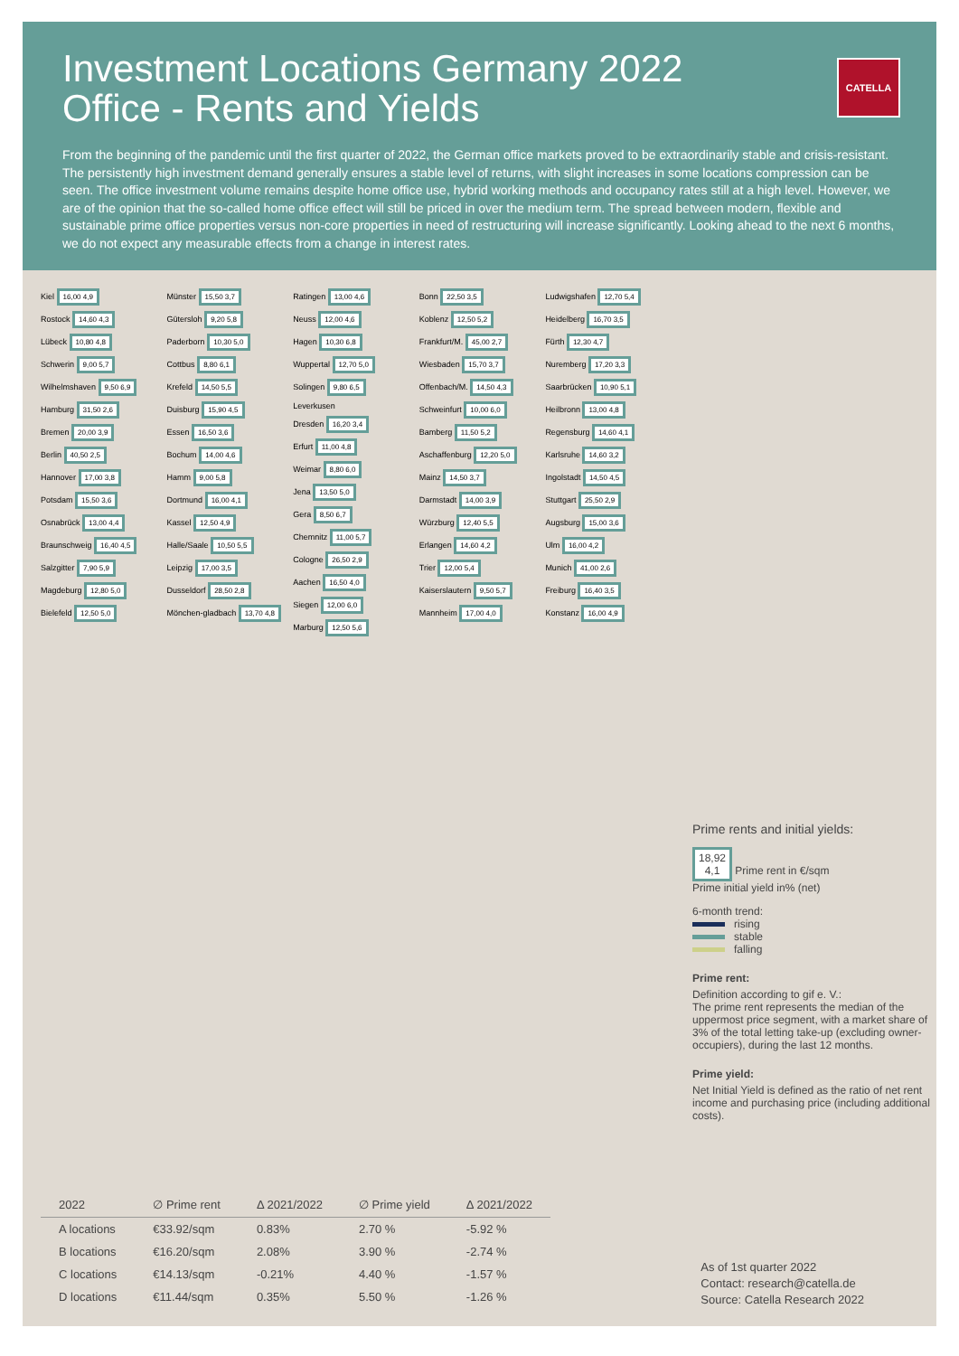CATELLA
Investment Locations Germany 2022
Office - Rents and Yields
From the beginning of the pandemic until the first quarter of 2022, the German office markets proved to be extraordinarily stable and crisis-resistant. The persistently high investment demand generally ensures a stable level of returns, with slight increases in some locations compression can be seen. The office investment volume remains despite home office use, hybrid working methods and occupancy rates still at a high level. However, we are of the opinion that the so-called home office effect will still be priced in over the medium term. The spread between modern, flexible and sustainable prime office properties versus non-core properties in need of restructuring will increase significantly. Looking ahead to the next 6 months, we do not expect any measurable effects from a change in interest rates.
Kiel 16,00 4,9
Rostock 14,60 4,3
Lübeck 10,80 4,8
Schwerin 9,00 5,7
Wilhelmshaven 9,50 6,9
Hamburg 31,50 2,6
Bremen 20,00 3,9
Berlin 40,50 2,5
Hannover 17,00 3,8
Potsdam 15,50 3,6
Osnabrück 13,00 4,4
Braunschweig 16,40 4,5
Salzgitter 7,90 5,9
Magdeburg 12,80 5,0
Bielefeld 12,50 5,0
Münster 15,50 3,7
Gütersloh 9,20 5,8
Paderborn 10,30 5,0
Cottbus 8,80 6,1
Krefeld 14,50 5,5
Duisburg 15,90 4,5
Essen 16,50 3,6
Bochum 14,00 4,6
Hamm 9,00 5,8
Dortmund 16,00 4,1
Kassel 12,50 4,9
Halle/Saale 10,50 5,5
Leipzig 17,00 3,5
Dusseldorf 28,50 2,8
Mönchen-gladbach 13,70 4,8
Ratingen 13,00 4,6
Neuss 12,00 4,6
Hagen 10,30 6,8
Wuppertal 12,70 5,0
Solingen 9,80 6,5
Leverkusen
Dresden 16,20 3,4
Erfurt 11,00 4,8
Weimar 8,80 6,0
Jena 13,50 5,0
Gera 8,50 6,7
Chemnitz 11,00 5,7
Cologne 26,50 2,9
Aachen 16,50 4,0
Siegen 12,00 6,0
Marburg 12,50 5,6
Bonn 22,50 3,5
Koblenz 12,50 5,2
Frankfurt/M. 45,00 2,7
Wiesbaden 15,70 3,7
Offenbach/M. 14,50 4,3
Schweinfurt 10,00 6,0
Bamberg 11,50 5,2
Aschaffenburg 12,20 5,0
Mainz 14,50 3,7
Darmstadt 14,00 3,9
Würzburg 12,40 5,5
Erlangen 14,60 4,2
Trier 12,00 5,4
Kaiserslautern 9,50 5,7
Mannheim 17,00 4,0
Ludwigshafen 12,70 5,4
Heidelberg 16,70 3,5
Fürth 12,30 4,7
Nuremberg 17,20 3,3
Saarbrücken 10,90 5,1
Heilbronn 13,00 4,8
Regensburg 14,60 4,1
Karlsruhe 14,60 3,2
Ingolstadt 14,50 4,5
Stuttgart 25,50 2,9
Augsburg 15,00 3,6
Ulm 16,00 4,2
Munich 41,00 2,6
Freiburg 16,40 3,5
Konstanz 16,00 4,9
Prime rents and initial yields:
18,92
4,1 Prime rent in €/sqm
Prime initial yield in% (net)
6-month trend:
rising
stable
falling
Prime rent:
Definition according to gif e. V.:
The prime rent represents the median of the uppermost price segment, with a market share of 3% of the total letting take-up (excluding owner-occupiers), during the last 12 months.
Prime yield:
Net Initial Yield is defined as the ratio of net rent income and purchasing price (including additional costs).
| 2022 | ∅ Prime rent | Δ 2021/2022 | ∅ Prime yield | Δ 2021/2022 |
| --- | --- | --- | --- | --- |
| A locations | €33.92/sqm | 0.83% | 2.70 % | -5.92 % |
| B locations | €16.20/sqm | 2.08% | 3.90 % | -2.74 % |
| C locations | €14.13/sqm | -0.21% | 4.40 % | -1.57 % |
| D locations | €11.44/sqm | 0.35% | 5.50 % | -1.26 % |
As of 1st quarter 2022
Contact: research@catella.de
Source: Catella Research 2022